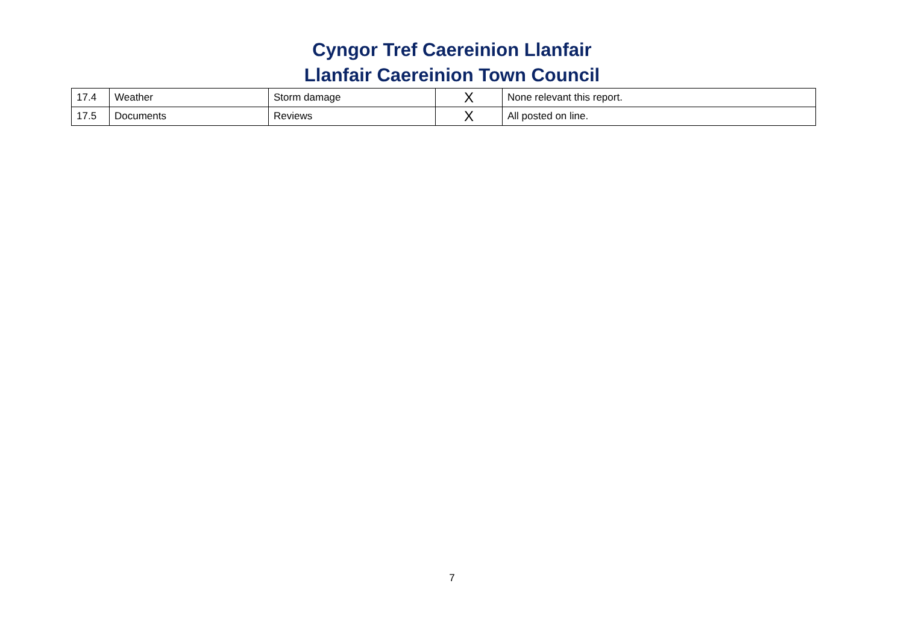Cyngor Tref Caereinion Llanfair
Llanfair Caereinion Town Council
| 17.4 | Weather | Storm damage | X | None relevant this report. |
| 17.5 | Documents | Reviews | X | All posted on line. |
7